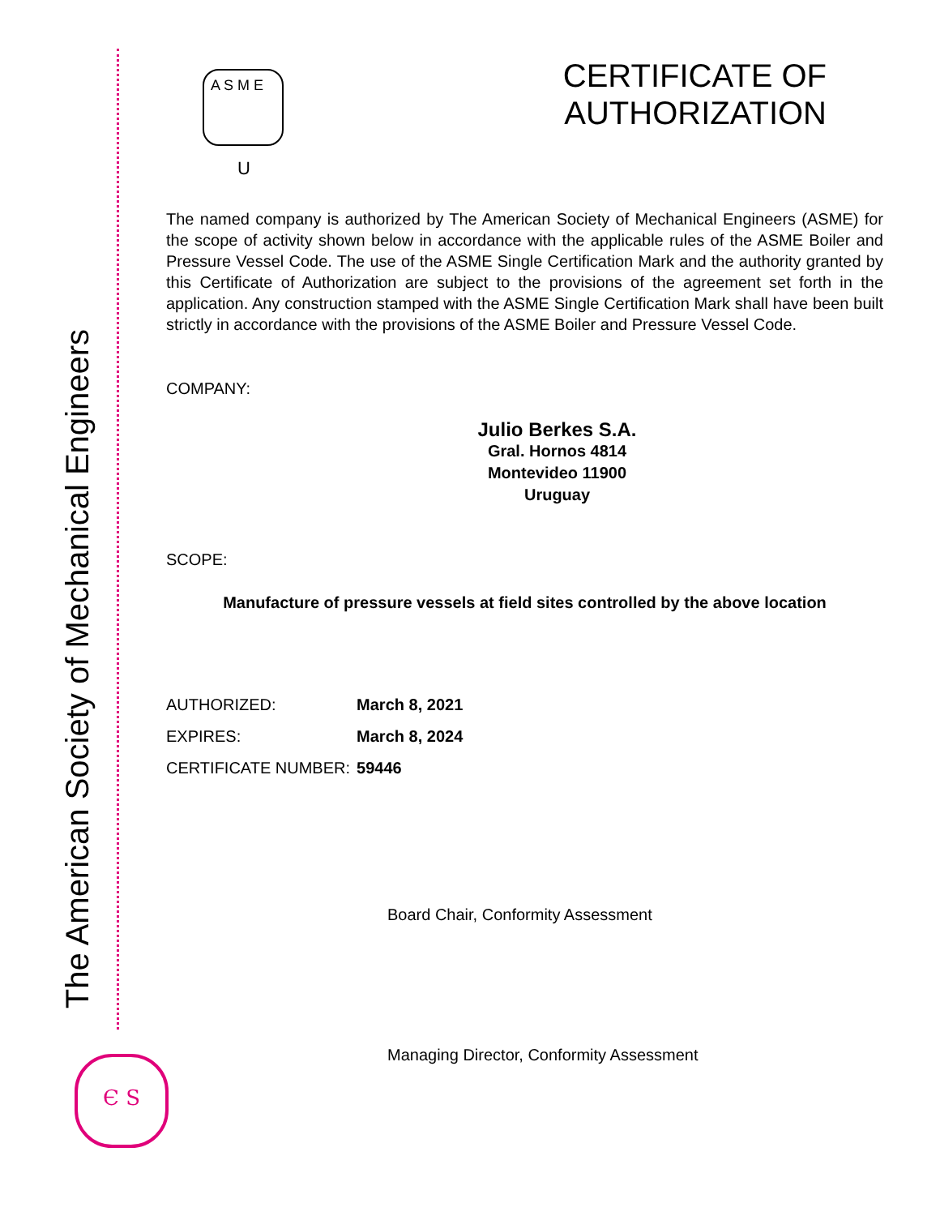The American Society of Mechanical Engineers
Є S
A S M E
U
CERTIFICATE OF
AUTHORIZATION
The named company is authorized by The American Society of Mechanical Engineers (ASME) for the scope of activity shown below in accordance with the applicable rules of the ASME Boiler and Pressure Vessel Code. The use of the ASME Single Certification Mark and the authority granted by this Certificate of Authorization are subject to the provisions of the agreement set forth in the application. Any construction stamped with the ASME Single Certification Mark shall have been built strictly in accordance with the provisions of the ASME Boiler and Pressure Vessel Code.
COMPANY:
Julio Berkes S.A.
Gral. Hornos 4814
Montevideo 11900
Uruguay
SCOPE:
Manufacture of pressure vessels at field sites controlled by the above location
| AUTHORIZED: | March 8, 2021 |
| EXPIRES: | March 8, 2024 |
| CERTIFICATE NUMBER: | 59446 |
Board Chair, Conformity Assessment
Managing Director, Conformity Assessment